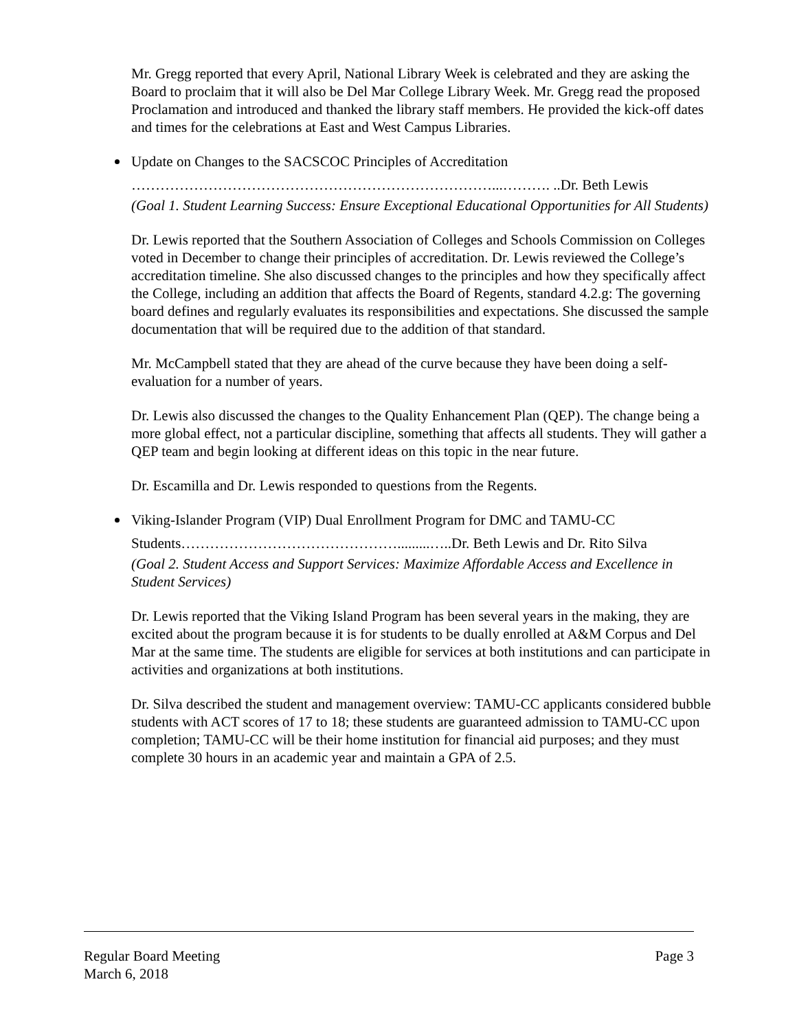Mr. Gregg reported that every April, National Library Week is celebrated and they are asking the Board to proclaim that it will also be Del Mar College Library Week. Mr. Gregg read the proposed Proclamation and introduced and thanked the library staff members. He provided the kick-off dates and times for the celebrations at East and West Campus Libraries.
Update on Changes to the SACSCOC Principles of Accreditation
…………………………………………………………………...………. ..Dr. Beth Lewis
(Goal 1. Student Learning Success: Ensure Exceptional Educational Opportunities for All Students)
Dr. Lewis reported that the Southern Association of Colleges and Schools Commission on Colleges voted in December to change their principles of accreditation. Dr. Lewis reviewed the College’s accreditation timeline. She also discussed changes to the principles and how they specifically affect the College, including an addition that affects the Board of Regents, standard 4.2.g: The governing board defines and regularly evaluates its responsibilities and expectations. She discussed the sample documentation that will be required due to the addition of that standard.
Mr. McCampbell stated that they are ahead of the curve because they have been doing a self-evaluation for a number of years.
Dr. Lewis also discussed the changes to the Quality Enhancement Plan (QEP). The change being a more global effect, not a particular discipline, something that affects all students. They will gather a QEP team and begin looking at different ideas on this topic in the near future.
Dr. Escamilla and Dr. Lewis responded to questions from the Regents.
Viking-Islander Program (VIP) Dual Enrollment Program for DMC and TAMU-CC
Students……………………………………….........…..Dr. Beth Lewis and Dr. Rito Silva
(Goal 2. Student Access and Support Services: Maximize Affordable Access and Excellence in Student Services)
Dr. Lewis reported that the Viking Island Program has been several years in the making, they are excited about the program because it is for students to be dually enrolled at A&M Corpus and Del Mar at the same time. The students are eligible for services at both institutions and can participate in activities and organizations at both institutions.
Dr. Silva described the student and management overview: TAMU-CC applicants considered bubble students with ACT scores of 17 to 18; these students are guaranteed admission to TAMU-CC upon completion; TAMU-CC will be their home institution for financial aid purposes; and they must complete 30 hours in an academic year and maintain a GPA of 2.5.
Regular Board Meeting Page 3
March 6, 2018